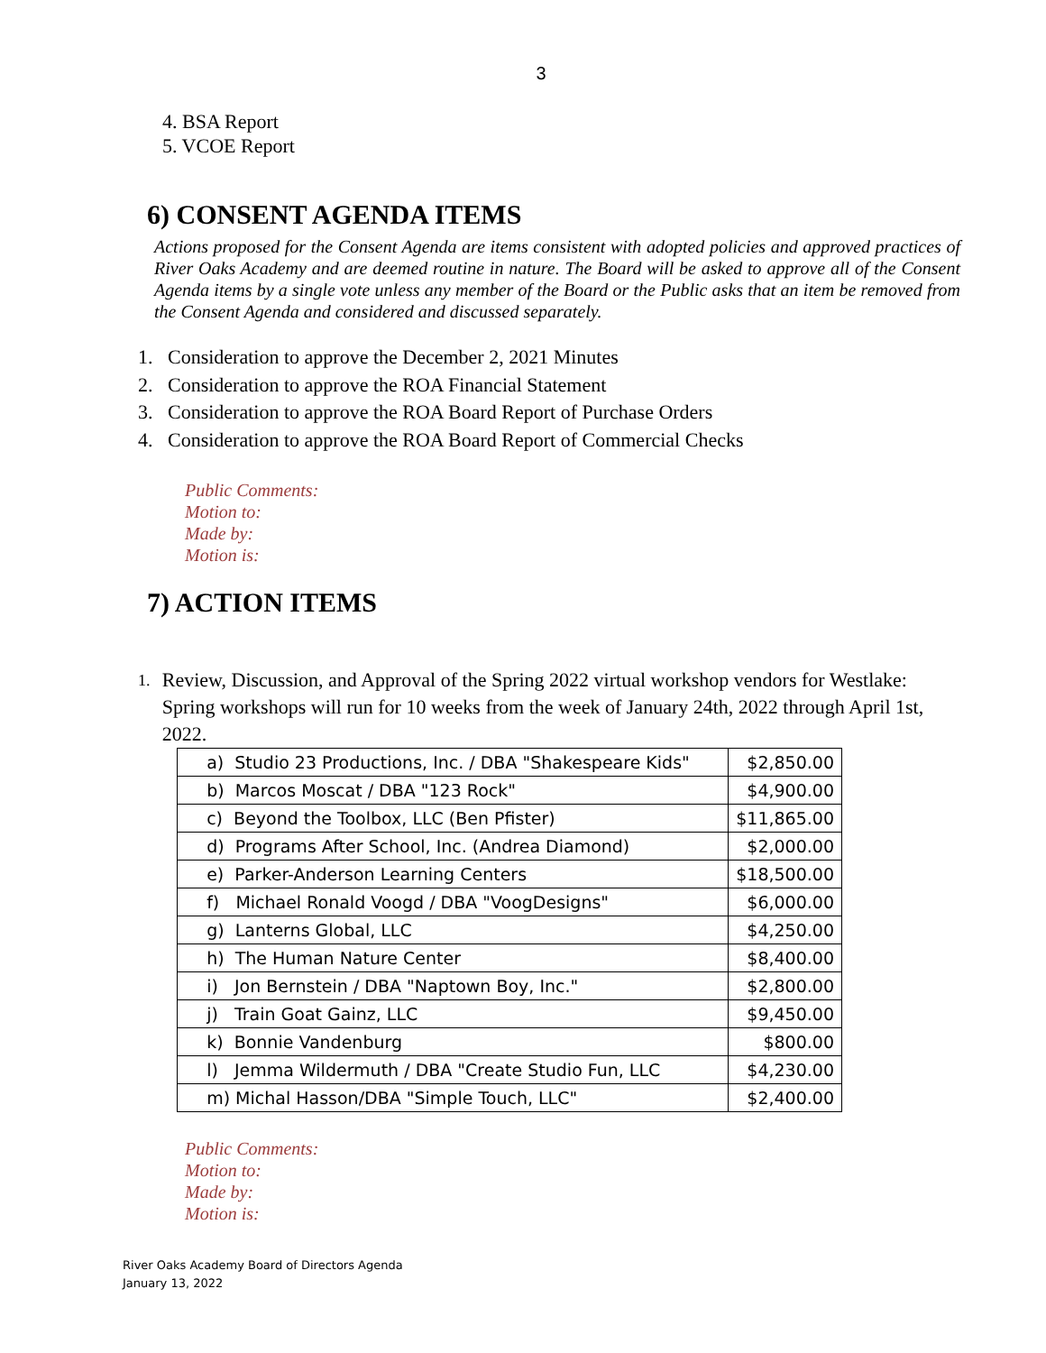3
4. BSA Report
5. VCOE Report
6) CONSENT AGENDA ITEMS
Actions proposed for the Consent Agenda are items consistent with adopted policies and approved practices of River Oaks Academy and are deemed routine in nature. The Board will be asked to approve all of the Consent Agenda items by a single vote unless any member of the Board or the Public asks that an item be removed from the Consent Agenda and considered and discussed separately.
1. Consideration to approve the December 2, 2021 Minutes
2. Consideration to approve the ROA Financial Statement
3. Consideration to approve the ROA Board Report of Purchase Orders
4. Consideration to approve the ROA Board Report of Commercial Checks
Public Comments:
Motion to:
Made by:
Motion is:
7) ACTION ITEMS
1. Review, Discussion, and Approval of the Spring 2022 virtual workshop vendors for Westlake: Spring workshops will run for 10 weeks from the week of January 24th, 2022 through April 1st, 2022.
| a) Studio 23 Productions, Inc. / DBA "Shakespeare Kids" | $2,850.00 |
| b) Marcos Moscat / DBA "123 Rock" | $4,900.00 |
| c) Beyond the Toolbox, LLC (Ben Pfister) | $11,865.00 |
| d) Programs After School, Inc. (Andrea Diamond) | $2,000.00 |
| e) Parker-Anderson Learning Centers | $18,500.00 |
| f) Michael Ronald Voogd / DBA "VoogDesigns" | $6,000.00 |
| g) Lanterns Global, LLC | $4,250.00 |
| h) The Human Nature Center | $8,400.00 |
| i) Jon Bernstein / DBA "Naptown Boy, Inc." | $2,800.00 |
| j) Train Goat Gainz, LLC | $9,450.00 |
| k) Bonnie Vandenburg | $800.00 |
| l) Jemma Wildermuth / DBA "Create Studio Fun, LLC | $4,230.00 |
| m) Michal Hasson/DBA "Simple Touch, LLC" | $2,400.00 |
Public Comments:
Motion to:
Made by:
Motion is:
River Oaks Academy Board of Directors Agenda
January 13, 2022